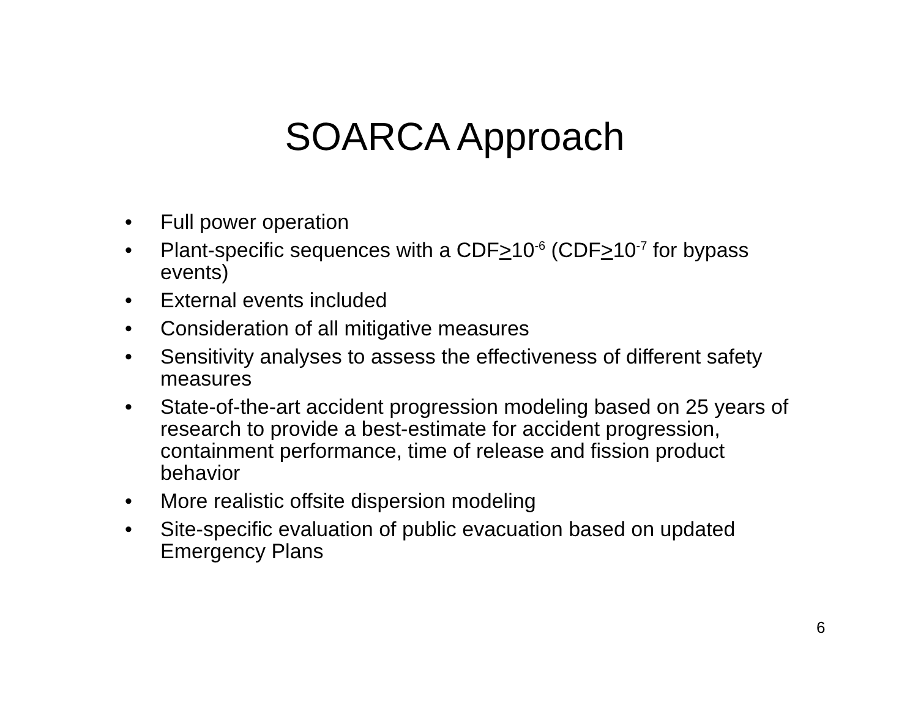SOARCA Approach
• Full power operation
• Plant-specific sequences with a CDF>10<sup>-6</sup> (CDF>10<sup>-7</sup> for bypass events)
• External events included
• Consideration of all mitigative measures
• Sensitivity analyses to assess the effectiveness of different safety measures
• State-of-the-art accident progression modeling based on 25 years of research to provide a best-estimate for accident progression, containment performance, time of release and fission product behavior
• More realistic offsite dispersion modeling
• Site-specific evaluation of public evacuation based on updated Emergency Plans
6